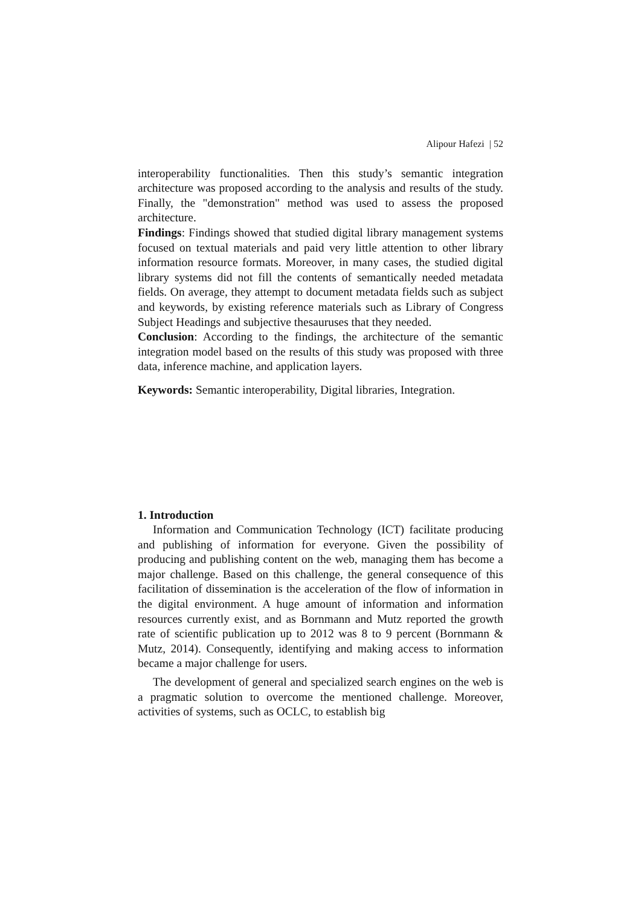Alipour Hafezi | 52
interoperability functionalities. Then this study’s semantic integration architecture was proposed according to the analysis and results of the study. Finally, the "demonstration" method was used to assess the proposed architecture.
Findings: Findings showed that studied digital library management systems focused on textual materials and paid very little attention to other library information resource formats. Moreover, in many cases, the studied digital library systems did not fill the contents of semantically needed metadata fields. On average, they attempt to document metadata fields such as subject and keywords, by existing reference materials such as Library of Congress Subject Headings and subjective thesauruses that they needed.
Conclusion: According to the findings, the architecture of the semantic integration model based on the results of this study was proposed with three data, inference machine, and application layers.
Keywords: Semantic interoperability, Digital libraries, Integration.
1. Introduction
Information and Communication Technology (ICT) facilitate producing and publishing of information for everyone. Given the possibility of producing and publishing content on the web, managing them has become a major challenge. Based on this challenge, the general consequence of this facilitation of dissemination is the acceleration of the flow of information in the digital environment. A huge amount of information and information resources currently exist, and as Bornmann and Mutz reported the growth rate of scientific publication up to 2012 was 8 to 9 percent (Bornmann & Mutz, 2014). Consequently, identifying and making access to information became a major challenge for users.
The development of general and specialized search engines on the web is a pragmatic solution to overcome the mentioned challenge. Moreover, activities of systems, such as OCLC, to establish big